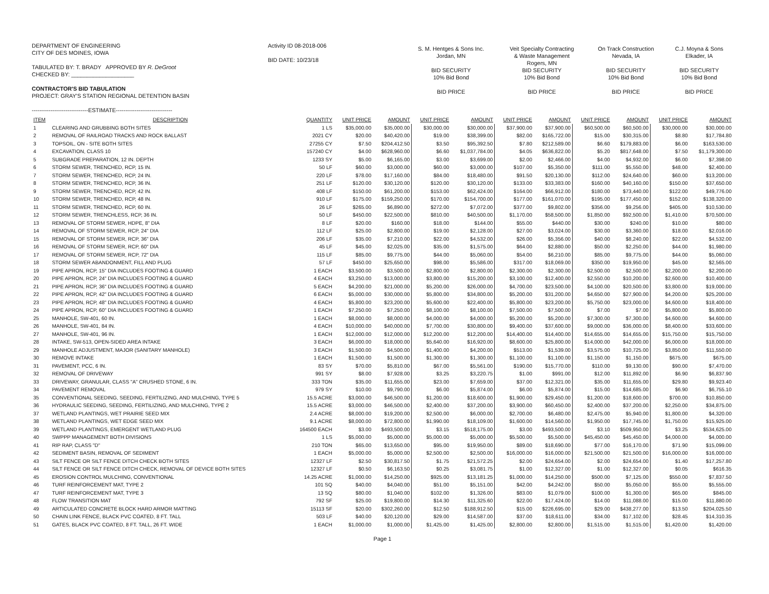DEPARTMENT OF ENGINEERING
CITY OF DES MOINES, IOWA
TABULATED BY: T. BRADY APPROVED BY R. DeGroot
CHECKED BY: ____________________
CONTRACTOR'S BID TABULATION
PROJECT: GRAY'S STATION REGIONAL DETENTION BASIN
------------------------------ESTIMATE------------------------------
Activity ID 08-2018-006
BID DATE: 10/23/18
| S. M. Hentges & Sons Inc. Jordan, MN BID SECURITY 10% Bid Bond BID PRICE | Veit Specialty Contracting & Waste Management Rogers, MN BID SECURITY 10% Bid Bond BID PRICE | On Track Construction Nevada, IA BID SECURITY 10% Bid Bond BID PRICE | C.J. Moyna & Sons Elkader, IA BID SECURITY 10% Bid Bond BID PRICE |
| ITEM | DESCRIPTION | QUANTITY | UNIT PRICE | AMOUNT | UNIT PRICE | AMOUNT | UNIT PRICE | AMOUNT | UNIT PRICE | AMOUNT | UNIT PRICE | AMOUNT |
| --- | --- | --- | --- | --- | --- | --- | --- | --- | --- | --- | --- | --- |
| 1 | CLEARING AND GRUBBING BOTH SITES | 1 LS | $35,000.00 | $35,000.00 | $30,000.00 | $30,000.00 | $37,900.00 | $37,900.00 | $60,500.00 | $60,500.00 | $30,000.00 | $30,000.00 |
| 2 | REMOVAL OF RAILROAD TRACKS AND ROCK BALLAST | 2021 CY | $20.00 | $40,420.00 | $19.00 | $38,399.00 | $82.00 | $165,722.00 | $15.00 | $30,315.00 | $8.80 | $17,784.80 |
| 3 | TOPSOIL, ON - SITE BOTH SITES | 27255 CY | $7.50 | $204,412.50 | $3.50 | $95,392.50 | $7.80 | $212,589.00 | $6.60 | $179,883.00 | $6.00 | $163,530.00 |
| 4 | EXCAVATION, CLASS 10 | 157240 CY | $4.00 | $628,960.00 | $6.60 | $1,037,784.00 | $4.05 | $636,822.00 | $5.20 | $817,648.00 | $7.50 | $1,179,300.00 |
| 5 | SUBGRADE PREPARATION, 12 IN. DEPTH | 1233 SY | $5.00 | $6,165.00 | $3.00 | $3,699.00 | $2.00 | $2,466.00 | $4.00 | $4,932.00 | $6.00 | $7,398.00 |
| 6 | STORM SEWER, TRENCHED, RCP, 15 IN. | 50 LF | $60.00 | $3,000.00 | $60.00 | $3,000.00 | $107.00 | $5,350.00 | $111.00 | $5,550.00 | $48.00 | $2,400.00 |
| 7 | STORM SEWER, TRENCHED, RCP, 24 IN. | 220 LF | $78.00 | $17,160.00 | $84.00 | $18,480.00 | $91.50 | $20,130.00 | $112.00 | $24,640.00 | $60.00 | $13,200.00 |
| 8 | STORM SEWER, TRENCHED, RCP, 36 IN. | 251 LF | $120.00 | $30,120.00 | $120.00 | $30,120.00 | $133.00 | $33,383.00 | $160.00 | $40,160.00 | $150.00 | $37,650.00 |
| 9 | STORM SEWER, TRENCHED, RCP, 42 IN. | 408 LF | $150.00 | $61,200.00 | $153.00 | $62,424.00 | $164.00 | $66,912.00 | $180.00 | $73,440.00 | $122.00 | $49,776.00 |
| 10 | STORM SEWER, TRENCHED, RCP, 48 IN. | 910 LF | $175.00 | $159,250.00 | $170.00 | $154,700.00 | $177.00 | $161,070.00 | $195.00 | $177,450.00 | $152.00 | $138,320.00 |
| 11 | STORM SEWER, TRENCHED, RCP, 60 IN. | 26 LF | $265.00 | $6,890.00 | $272.00 | $7,072.00 | $377.00 | $9,802.00 | $356.00 | $9,256.00 | $405.00 | $10,530.00 |
| 12 | STORM SEWER, TRENCHLESS, RCP, 36 IN. | 50 LF | $450.00 | $22,500.00 | $810.00 | $40,500.00 | $1,170.00 | $58,500.00 | $1,850.00 | $92,500.00 | $1,410.00 | $70,500.00 |
| 13 | REMOVAL OF STORM SEWER, HDPE, 8" DIA | 8 LF | $20.00 | $160.00 | $18.00 | $144.00 | $55.00 | $440.00 | $30.00 | $240.00 | $10.00 | $80.00 |
| 14 | REMOVAL OF STORM SEWER, RCP, 24" DIA | 112 LF | $25.00 | $2,800.00 | $19.00 | $2,128.00 | $27.00 | $3,024.00 | $30.00 | $3,360.00 | $18.00 | $2,016.00 |
| 15 | REMOVAL OF STORM SEWER, RCP, 36" DIA | 206 LF | $35.00 | $7,210.00 | $22.00 | $4,532.00 | $26.00 | $5,356.00 | $40.00 | $8,240.00 | $22.00 | $4,532.00 |
| 16 | REMOVAL OF STORM SEWER, RCP, 60" DIA | 45 LF | $45.00 | $2,025.00 | $35.00 | $1,575.00 | $64.00 | $2,880.00 | $50.00 | $2,250.00 | $44.00 | $1,980.00 |
| 17 | REMOVAL OF STORM SEWER, RCP, 72" DIA | 115 LF | $85.00 | $9,775.00 | $44.00 | $5,060.00 | $54.00 | $6,210.00 | $85.00 | $9,775.00 | $44.00 | $5,060.00 |
| 18 | STORM SEWER ABANDONMENT, FILL AND PLUG | 57 LF | $450.00 | $25,650.00 | $98.00 | $5,586.00 | $317.00 | $18,069.00 | $350.00 | $19,950.00 | $45.00 | $2,565.00 |
| 19 | PIPE APRON, RCP, 15" DIA INCLUDES FOOTING & GUARD | 1 EACH | $3,500.00 | $3,500.00 | $2,800.00 | $2,800.00 | $2,300.00 | $2,300.00 | $2,500.00 | $2,500.00 | $2,200.00 | $2,200.00 |
| 20 | PIPE APRON, RCP, 24" DIA INCLUDES FOOTING & GUARD | 4 EACH | $3,250.00 | $13,000.00 | $3,800.00 | $15,200.00 | $3,100.00 | $12,400.00 | $2,550.00 | $10,200.00 | $2,600.00 | $10,400.00 |
| 21 | PIPE APRON, RCP, 36" DIA INCLUDES FOOTING & GUARD | 5 EACH | $4,200.00 | $21,000.00 | $5,200.00 | $26,000.00 | $4,700.00 | $23,500.00 | $4,100.00 | $20,500.00 | $3,800.00 | $19,000.00 |
| 22 | PIPE APRON, RCP, 42" DIA INCLUDES FOOTING & GUARD | 6 EACH | $5,000.00 | $30,000.00 | $5,800.00 | $34,800.00 | $5,200.00 | $31,200.00 | $4,650.00 | $27,900.00 | $4,200.00 | $25,200.00 |
| 23 | PIPE APRON, RCP, 48" DIA INCLUDES FOOTING & GUARD | 4 EACH | $5,800.00 | $23,200.00 | $5,600.00 | $22,400.00 | $5,800.00 | $23,200.00 | $5,750.00 | $23,000.00 | $4,600.00 | $18,400.00 |
| 24 | PIPE APRON, RCP, 60" DIA INCLUDES FOOTING & GUARD | 1 EACH | $7,250.00 | $7,250.00 | $8,100.00 | $8,100.00 | $7,500.00 | $7,500.00 | $7.00 | $7.00 | $5,800.00 | $5,800.00 |
| 25 | MANHOLE, SW-401, 60 IN. | 1 EACH | $8,000.00 | $8,000.00 | $4,000.00 | $4,000.00 | $5,200.00 | $5,200.00 | $7,300.00 | $7,300.00 | $4,600.00 | $4,600.00 |
| 26 | MANHOLE, SW-401, 84 IN. | 4 EACH | $10,000.00 | $40,000.00 | $7,700.00 | $30,800.00 | $9,400.00 | $37,600.00 | $9,000.00 | $36,000.00 | $8,400.00 | $33,600.00 |
| 27 | MANHOLE, SW-401, 96 IN. | 1 EACH | $12,000.00 | $12,000.00 | $12,200.00 | $12,200.00 | $14,400.00 | $14,400.00 | $14,655.00 | $14,655.00 | $15,750.00 | $15,750.00 |
| 28 | INTAKE, SW-513, OPEN-SIDED AREA INTAKE | 3 EACH | $6,000.00 | $18,000.00 | $5,640.00 | $16,920.00 | $8,600.00 | $25,800.00 | $14,000.00 | $42,000.00 | $6,000.00 | $18,000.00 |
| 29 | MANHOLE ADJUSTMENT, MAJOR (SANITARY MANHOLE) | 3 EACH | $1,500.00 | $4,500.00 | $1,400.00 | $4,200.00 | $513.00 | $1,539.00 | $3,575.00 | $10,725.00 | $3,850.00 | $11,550.00 |
| 30 | REMOVE INTAKE | 1 EACH | $1,500.00 | $1,500.00 | $1,300.00 | $1,300.00 | $1,100.00 | $1,100.00 | $1,150.00 | $1,150.00 | $675.00 | $675.00 |
| 31 | PAVEMENT, PCC, 6 IN. | 83 SY | $70.00 | $5,810.00 | $67.00 | $5,561.00 | $190.00 | $15,770.00 | $110.00 | $9,130.00 | $90.00 | $7,470.00 |
| 32 | REMOVAL OF DRIVEWAY | 991 SY | $8.00 | $7,928.00 | $3.25 | $3,220.75 | $1.00 | $991.00 | $12.00 | $11,892.00 | $6.90 | $6,837.90 |
| 33 | DRIVEWAY, GRANULAR, CLASS "A" CRUSHED STONE, 6 IN. | 333 TON | $35.00 | $11,655.00 | $23.00 | $7,659.00 | $37.00 | $12,321.00 | $35.00 | $11,655.00 | $29.80 | $9,923.40 |
| 34 | PAVEMENT REMOVAL | 979 SY | $10.00 | $9,790.00 | $6.00 | $5,874.00 | $6.00 | $5,874.00 | $15.00 | $14,685.00 | $6.90 | $6,755.10 |
| 35 | CONVENTIONAL SEEDING, SEEDING, FERTILIZING, AND MULCHING, TYPE 5 | 15.5 ACRE | $3,000.00 | $46,500.00 | $1,200.00 | $18,600.00 | $1,900.00 | $29,450.00 | $1,200.00 | $18,600.00 | $700.00 | $10,850.00 |
| 36 | HYDRAULIC SEEDING, SEEDING, FERTILIZING, AND MULCHING, TYPE 2 | 15.5 ACRE | $3,000.00 | $46,500.00 | $2,400.00 | $37,200.00 | $3,900.00 | $60,450.00 | $2,400.00 | $37,200.00 | $2,250.00 | $34,875.00 |
| 37 | WETLAND PLANTINGS, WET PRAIRIE SEED MIX | 2.4 ACRE | $8,000.00 | $19,200.00 | $2,500.00 | $6,000.00 | $2,700.00 | $6,480.00 | $2,475.00 | $5,940.00 | $1,800.00 | $4,320.00 |
| 38 | WETLAND PLANTINGS, WET EDGE SEED MIX | 9.1 ACRE | $8,000.00 | $72,800.00 | $1,990.00 | $18,109.00 | $1,600.00 | $14,560.00 | $1,950.00 | $17,745.00 | $1,750.00 | $15,925.00 |
| 39 | WETLAND PLANTINGS, EMERGENT WETLAND PLUG | 164500 EACH | $3.00 | $493,500.00 | $3.15 | $518,175.00 | $3.00 | $493,500.00 | $3.10 | $509,950.00 | $3.25 | $534,625.00 |
| 40 | SWPPP MANAGEMENT BOTH DIVISIONS | 1 LS | $5,000.00 | $5,000.00 | $5,000.00 | $5,000.00 | $5,500.00 | $5,500.00 | $45,450.00 | $45,450.00 | $4,000.00 | $4,000.00 |
| 41 | RIP RAP, CLASS "D" | 210 TON | $65.00 | $13,650.00 | $95.00 | $19,950.00 | $89.00 | $18,690.00 | $77.00 | $16,170.00 | $71.90 | $15,099.00 |
| 42 | SEDIMENT BASIN, REMOVAL OF SEDIMENT | 1 EACH | $5,000.00 | $5,000.00 | $2,500.00 | $2,500.00 | $16,000.00 | $16,000.00 | $21,500.00 | $21,500.00 | $16,000.00 | $16,000.00 |
| 43 | SILT FENCE OR SILT FENCE DITCH CHECK BOTH SITES | 12327 LF | $2.50 | $30,817.50 | $1.75 | $21,572.25 | $2.00 | $24,654.00 | $2.00 | $24,654.00 | $1.40 | $17,257.80 |
| 44 | SILT FENCE OR SILT FENCE DITCH CHECK, REMOVAL OF DEVICE BOTH SITES | 12327 LF | $0.50 | $6,163.50 | $0.25 | $3,081.75 | $1.00 | $12,327.00 | $1.00 | $12,327.00 | $0.05 | $616.35 |
| 45 | EROSION CONTROL MULCHING, CONVENTIONAL | 14.25 ACRE | $1,000.00 | $14,250.00 | $925.00 | $13,181.25 | $1,000.00 | $14,250.00 | $500.00 | $7,125.00 | $550.00 | $7,837.50 |
| 46 | TURF REINFORCEMENT MAT, TYPE 2 | 101 SQ | $40.00 | $4,040.00 | $51.00 | $5,151.00 | $42.00 | $4,242.00 | $50.00 | $5,050.00 | $55.00 | $5,555.00 |
| 47 | TURF REINFORCEMENT MAT, TYPE 3 | 13 SQ | $80.00 | $1,040.00 | $102.00 | $1,326.00 | $83.00 | $1,079.00 | $100.00 | $1,300.00 | $65.00 | $845.00 |
| 48 | FLOW TRANSITION MAT | 792 SF | $25.00 | $19,800.00 | $14.30 | $11,325.60 | $22.00 | $17,424.00 | $14.00 | $11,088.00 | $15.00 | $11,880.00 |
| 49 | ARTICULATED CONCRETE BLOCK HARD ARMOR MATTING | 15113 SF | $20.00 | $302,260.00 | $12.50 | $188,912.50 | $15.00 | $226,695.00 | $29.00 | $438,277.00 | $13.50 | $204,025.50 |
| 50 | CHAIN LINK FENCE, BLACK PVC COATED, 8 FT. TALL | 503 LF | $40.00 | $20,120.00 | $29.00 | $14,587.00 | $37.00 | $18,611.00 | $34.00 | $17,102.00 | $28.45 | $14,310.35 |
| 51 | GATES, BLACK PVC COATED, 8 FT. TALL, 26 FT. WIDE | 1 EACH | $1,000.00 | $1,000.00 | $1,425.00 | $1,425.00 | $2,800.00 | $2,800.00 | $1,515.00 | $1,515.00 | $1,420.00 | $1,420.00 |
Page 1